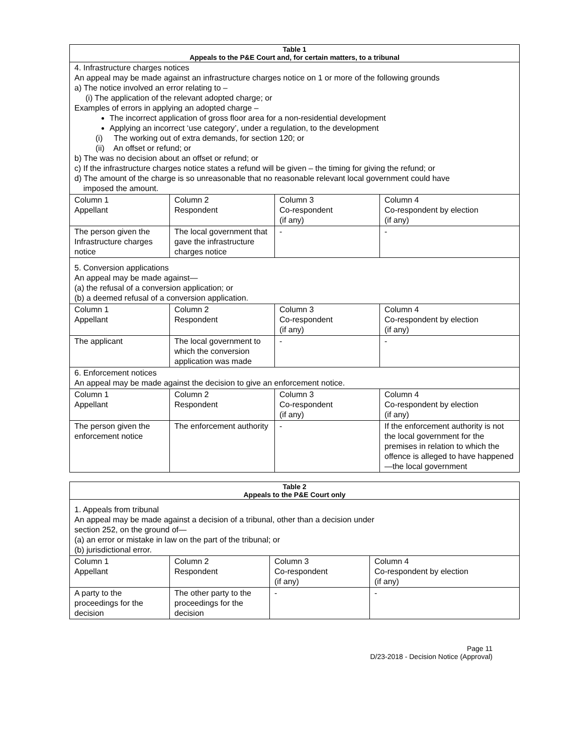| Table 1 Appeals to the P&E Court and, for certain matters, to a tribunal | | | |
| --- | --- | --- | --- |
| 4. Infrastructure charges notices An appeal may be made against an infrastructure charges notice on 1 or more of the following grounds a) The notice involved an error relating to – (i) The application of the relevant adopted charge; or Examples of errors in applying an adopted charge – The incorrect application of gross floor area for a non-residential development Applying an incorrect ‘use category’, under a regulation, to the development (i) The working out of extra demands, for section 120; or (ii) An offset or refund; or b) The was no decision about an offset or refund; or c) If the infrastructure charges notice states a refund will be given – the timing for giving the refund; or d) The amount of the charge is so unreasonable that no reasonable relevant local government could have imposed the amount. | | | |
| Column 1 Appellant | Column 2 Respondent | Column 3 Co-respondent (if any) | Column 4 Co-respondent by election (if any) |
| The person given the Infrastructure charges notice | The local government that gave the infrastructure charges notice | - | - |
| 5. Conversion applications An appeal may be made against— (a) the refusal of a conversion application; or (b) a deemed refusal of a conversion application. | | | |
| Column 1 Appellant | Column 2 Respondent | Column 3 Co-respondent (if any) | Column 4 Co-respondent by election (if any) |
| The applicant | The local government to which the conversion application was made | - | - |
| 6. Enforcement notices An appeal may be made against the decision to give an enforcement notice. | | | |
| Column 1 Appellant | Column 2 Respondent | Column 3 Co-respondent (if any) | Column 4 Co-respondent by election (if any) |
| The person given the enforcement notice | The enforcement authority | - | If the enforcement authority is not the local government for the premises in relation to which the offence is alleged to have happened—the local government |
| Table 2 Appeals to the P&E Court only | | | |
| --- | --- | --- | --- |
| 1. Appeals from tribunal An appeal may be made against a decision of a tribunal, other than a decision under section 252, on the ground of— (a) an error or mistake in law on the part of the tribunal; or (b) jurisdictional error. | | | |
| Column 1 Appellant | Column 2 Respondent | Column 3 Co-respondent (if any) | Column 4 Co-respondent by election (if any) |
| A party to the proceedings for the decision | The other party to the proceedings for the decision | - | - |
Page 11
D/23-2018 - Decision Notice (Approval)